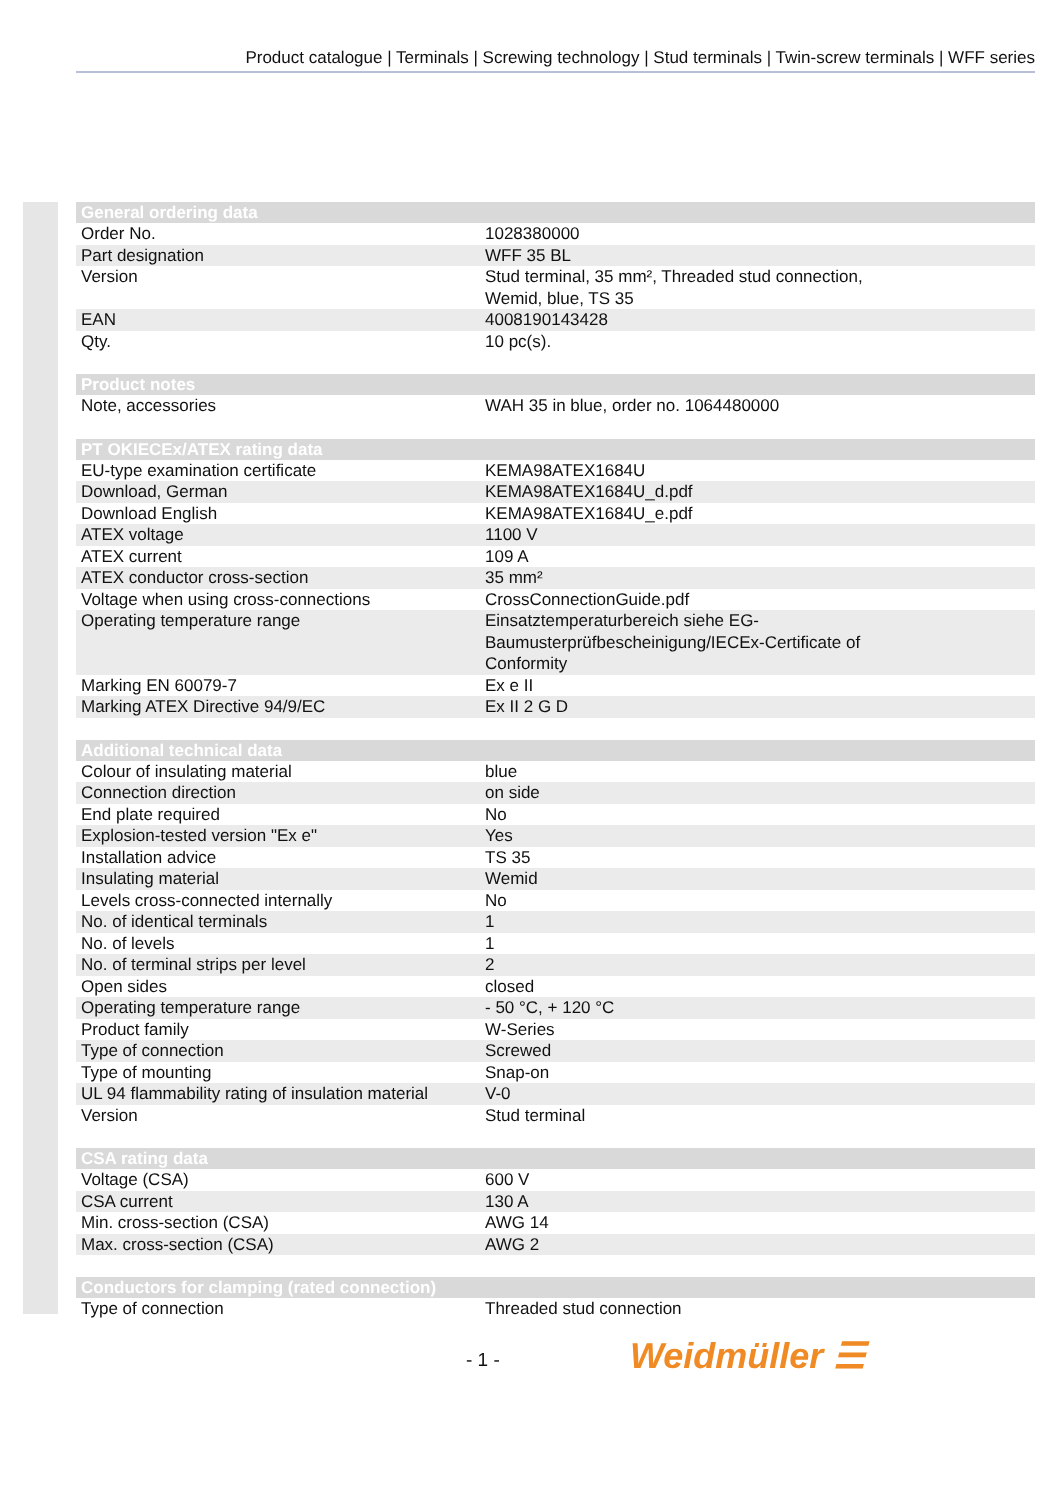Product catalogue | Terminals | Screwing technology | Stud terminals | Twin-screw terminals | WFF series
| General ordering data | |
| --- | --- |
| Order No. | 1028380000 |
| Part designation | WFF 35 BL |
| Version | Stud terminal, 35 mm², Threaded stud connection, Wemid, blue, TS 35 |
| EAN | 4008190143428 |
| Qty. | 10 pc(s). |
| Product notes | |
| Note, accessories | WAH 35 in blue, order no. 1064480000 |
| PT OKIECEx/ATEX rating data | |
| EU-type examination certificate | KEMA98ATEX1684U |
| Download, German | KEMA98ATEX1684U_d.pdf |
| Download English | KEMA98ATEX1684U_e.pdf |
| ATEX voltage | 1100 V |
| ATEX current | 109 A |
| ATEX conductor cross-section | 35 mm² |
| Voltage when using cross-connections | CrossConnectionGuide.pdf |
| Operating temperature range | Einsatztemperaturbereich siehe EG- Baumusterprüfbescheinigung/IECEx-Certificate of Conformity |
| Marking EN 60079-7 | Ex e II |
| Marking ATEX Directive 94/9/EC | Ex II 2 G D |
| Additional technical data | |
| Colour of insulating material | blue |
| Connection direction | on side |
| End plate required | No |
| Explosion-tested version "Ex e" | Yes |
| Installation advice | TS 35 |
| Insulating material | Wemid |
| Levels cross-connected internally | No |
| No. of identical terminals | 1 |
| No. of levels | 1 |
| No. of terminal strips per level | 2 |
| Open sides | closed |
| Operating temperature range | - 50 °C, + 120 °C |
| Product family | W-Series |
| Type of connection | Screwed |
| Type of mounting | Snap-on |
| UL 94 flammability rating of insulation material | V-0 |
| Version | Stud terminal |
| CSA rating data | |
| Voltage (CSA) | 600 V |
| CSA current | 130 A |
| Min. cross-section (CSA) | AWG 14 |
| Max. cross-section (CSA) | AWG 2 |
| Conductors for clamping (rated connection) | |
| Type of connection | Threaded stud connection |
- 1 - Weidmüller ☰